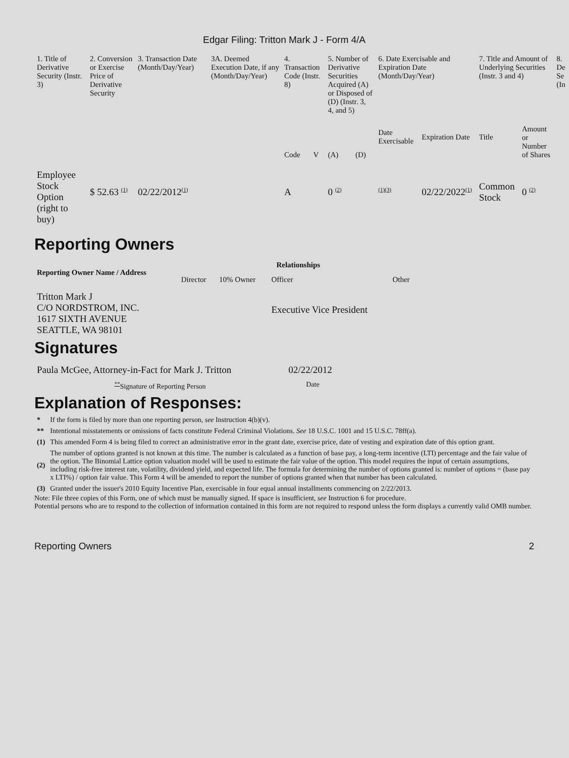Edgar Filing: Tritton Mark J - Form 4/A
| 1. Title of Derivative Security (Instr. 3) | 2. Conversion or Exercise Price of Derivative Security | 3. Transaction Date (Month/Day/Year) | 3A. Deemed Execution Date, if any (Month/Day/Year) | 4. Transaction Code (Instr. 8) | | 5. Number of Derivative Securities Acquired (A) or Disposed of (D) (Instr. 3, 4, and 5) | | 6. Date Exercisable and Expiration Date (Month/Day/Year) | | 7. Title and Amount of Underlying Securities (Instr. 3 and 4) | | 8. De Se (In |
| | | | | Code | V | (A) | (D) | Date Exercisable | Expiration Date | Title | Amount or Number of Shares | |
| Employee Stock Option (right to buy) | $ 52.63 <sup>(1)</sup> | 02/22/2012<sup>(1)</sup> | | A | | 0 <sup>(2)</sup> | | <sup>(1)(3)</sup> | 02/22/2022<sup>(1)</sup> | Common Stock | 0 <sup>(2)</sup> | |
Reporting Owners
| Reporting Owner Name / Address | Relationships | | | |
| --- | --- | --- | --- | --- |
| | Director | 10% Owner | Officer | Other |
| Tritton Mark J C/O NORDSTROM, INC. 1617 SIXTH AVENUE SEATTLE, WA 98101 | | | Executive Vice President | |
Signatures
| Paula McGee, Attorney-in-Fact for Mark J. Tritton | 02/22/2012 |
| <sup>**</sup> Signature of Reporting Person | Date |
Explanation of Responses:
| * | If the form is filed by more than one reporting person, see Instruction 4(b)(v). |
| ** | Intentional misstatements or omissions of facts constitute Federal Criminal Violations. See 18 U.S.C. 1001 and 15 U.S.C. 78ff(a). |
| (1) | This amended Form 4 is being filed to correct an administrative error in the grant date, exercise price, date of vesting and expiration date of this option grant. |
| (2) | The number of options granted is not known at this time. The number is calculated as a function of base pay, a long-term incentive (LTI) percentage and the fair value of the option. The Binomial Lattice option valuation model will be used to estimate the fair value of the option. This model requires the input of certain assumptions, including risk-free interest rate, volatility, dividend yield, and expected life. The formula for determining the number of options granted is: number of options = (base pay x LTI%) / option fair value. This Form 4 will be amended to report the number of options granted when that number has been calculated. |
| (3) | Granted under the issuer's 2010 Equity Incentive Plan, exercisable in four equal annual installments commencing on 2/22/2013. |
Note: File three copies of this Form, one of which must be manually signed. If space is insufficient, see Instruction 6 for procedure.
Potential persons who are to respond to the collection of information contained in this form are not required to respond unless the form displays a currently valid OMB number.
Reporting Owners 2